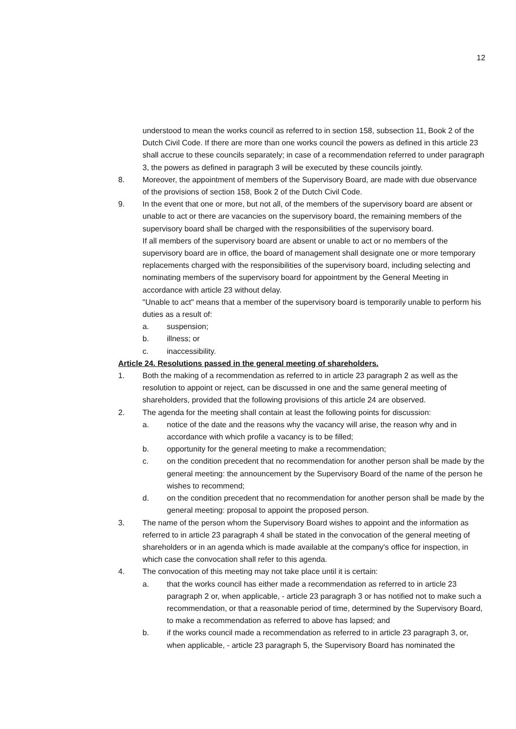12
understood to mean the works council as referred to in section 158, subsection 11, Book 2 of the Dutch Civil Code. If there are more than one works council the powers as defined in this article 23 shall accrue to these councils separately; in case of a recommendation referred to under paragraph 3, the powers as defined in paragraph 3 will be executed by these councils jointly.
8. Moreover, the appointment of members of the Supervisory Board, are made with due observance of the provisions of section 158, Book 2 of the Dutch Civil Code.
9. In the event that one or more, but not all, of the members of the supervisory board are absent or unable to act or there are vacancies on the supervisory board, the remaining members of the supervisory board shall be charged with the responsibilities of the supervisory board.
If all members of the supervisory board are absent or unable to act or no members of the supervisory board are in office, the board of management shall designate one or more temporary replacements charged with the responsibilities of the supervisory board, including selecting and nominating members of the supervisory board for appointment by the General Meeting in accordance with article 23 without delay.
"Unable to act" means that a member of the supervisory board is temporarily unable to perform his duties as a result of:
a. suspension;
b. illness; or
c. inaccessibility.
Article 24. Resolutions passed in the general meeting of shareholders.
1. Both the making of a recommendation as referred to in article 23 paragraph 2 as well as the resolution to appoint or reject, can be discussed in one and the same general meeting of shareholders, provided that the following provisions of this article 24 are observed.
2. The agenda for the meeting shall contain at least the following points for discussion:
a. notice of the date and the reasons why the vacancy will arise, the reason why and in accordance with which profile a vacancy is to be filled;
b. opportunity for the general meeting to make a recommendation;
c. on the condition precedent that no recommendation for another person shall be made by the general meeting: the announcement by the Supervisory Board of the name of the person he wishes to recommend;
d. on the condition precedent that no recommendation for another person shall be made by the general meeting: proposal to appoint the proposed person.
3. The name of the person whom the Supervisory Board wishes to appoint and the information as referred to in article 23 paragraph 4 shall be stated in the convocation of the general meeting of shareholders or in an agenda which is made available at the company's office for inspection, in which case the convocation shall refer to this agenda.
4. The convocation of this meeting may not take place until it is certain:
a. that the works council has either made a recommendation as referred to in article 23 paragraph 2 or, when applicable, - article 23 paragraph 3 or has notified not to make such a recommendation, or that a reasonable period of time, determined by the Supervisory Board, to make a recommendation as referred to above has lapsed; and
b. if the works council made a recommendation as referred to in article 23 paragraph 3, or, when applicable, - article 23 paragraph 5, the Supervisory Board has nominated the